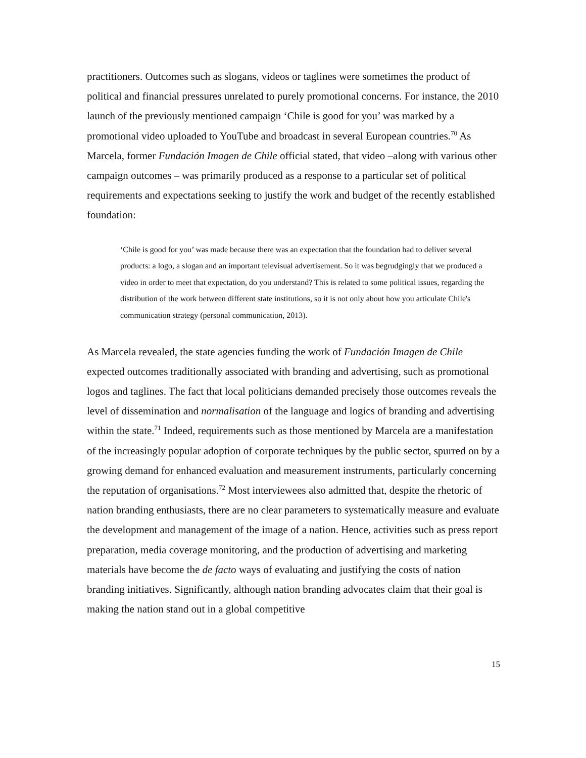practitioners. Outcomes such as slogans, videos or taglines were sometimes the product of political and financial pressures unrelated to purely promotional concerns. For instance, the 2010 launch of the previously mentioned campaign ‘Chile is good for you’ was marked by a promotional video uploaded to YouTube and broadcast in several European countries.<sup>70</sup> As Marcela, former Fundación Imagen de Chile official stated, that video –along with various other campaign outcomes – was primarily produced as a response to a particular set of political requirements and expectations seeking to justify the work and budget of the recently established foundation:
‘Chile is good for you’ was made because there was an expectation that the foundation had to deliver several products: a logo, a slogan and an important televisual advertisement. So it was begrudgingly that we produced a video in order to meet that expectation, do you understand? This is related to some political issues, regarding the distribution of the work between different state institutions, so it is not only about how you articulate Chile's communication strategy (personal communication, 2013).
As Marcela revealed, the state agencies funding the work of Fundación Imagen de Chile expected outcomes traditionally associated with branding and advertising, such as promotional logos and taglines. The fact that local politicians demanded precisely those outcomes reveals the level of dissemination and normalisation of the language and logics of branding and advertising within the state.<sup>71</sup> Indeed, requirements such as those mentioned by Marcela are a manifestation of the increasingly popular adoption of corporate techniques by the public sector, spurred on by a growing demand for enhanced evaluation and measurement instruments, particularly concerning the reputation of organisations.<sup>72</sup> Most interviewees also admitted that, despite the rhetoric of nation branding enthusiasts, there are no clear parameters to systematically measure and evaluate the development and management of the image of a nation. Hence, activities such as press report preparation, media coverage monitoring, and the production of advertising and marketing materials have become the de facto ways of evaluating and justifying the costs of nation branding initiatives. Significantly, although nation branding advocates claim that their goal is making the nation stand out in a global competitive
15